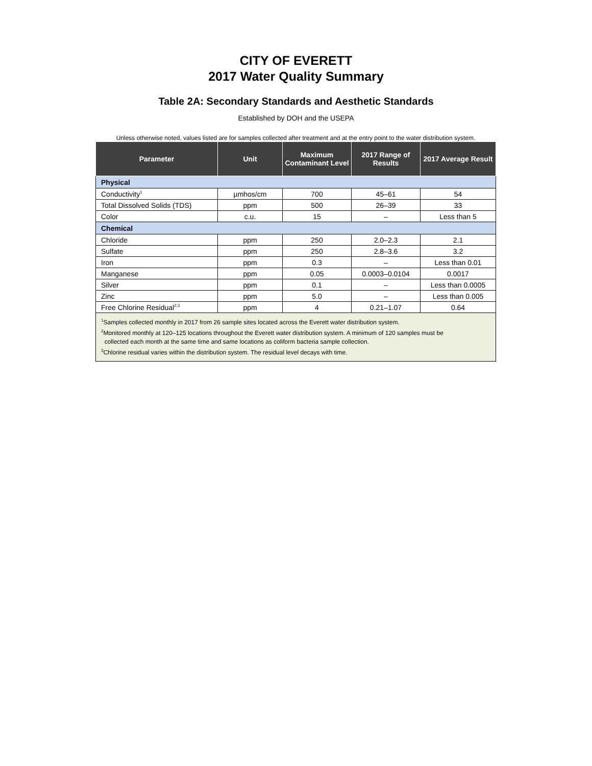CITY OF EVERETT
2017 Water Quality Summary
Table 2A: Secondary Standards and Aesthetic Standards
Established by DOH and the USEPA
Unless otherwise noted, values listed are for samples collected after treatment and at the entry point to the water distribution system.
| Parameter | Unit | Maximum Contaminant Level | 2017 Range of Results | 2017 Average Result |
| --- | --- | --- | --- | --- |
| Physical | | | | |
| Conductivity<sup>1</sup> | µmhos/cm | 700 | 45–61 | 54 |
| Total Dissolved Solids (TDS) | ppm | 500 | 26–39 | 33 |
| Color | c.u. | 15 | – | Less than 5 |
| Chemical | | | | |
| Chloride | ppm | 250 | 2.0–2.3 | 2.1 |
| Sulfate | ppm | 250 | 2.8–3.6 | 3.2 |
| Iron | ppm | 0.3 | – | Less than 0.01 |
| Manganese | ppm | 0.05 | 0.0003–0.0104 | 0.0017 |
| Silver | ppm | 0.1 | – | Less than 0.0005 |
| Zinc | ppm | 5.0 | – | Less than 0.005 |
| Free Chlorine Residual<sup>2,3</sup> | ppm | 4 | 0.21–1.07 | 0.64 |
| <sup>1</sup> Samples collected monthly in 2017 from 26 sample sites located across the Everett water distribution system. <sup>2</sup> Monitored monthly at 120–125 locations throughout the Everett water distribution system. A minimum of 120 samples must be collected each month at the same time and same locations as coliform bacteria sample collection. <sup>3</sup> Chlorine residual varies within the distribution system. The residual level decays with time. | | | | |